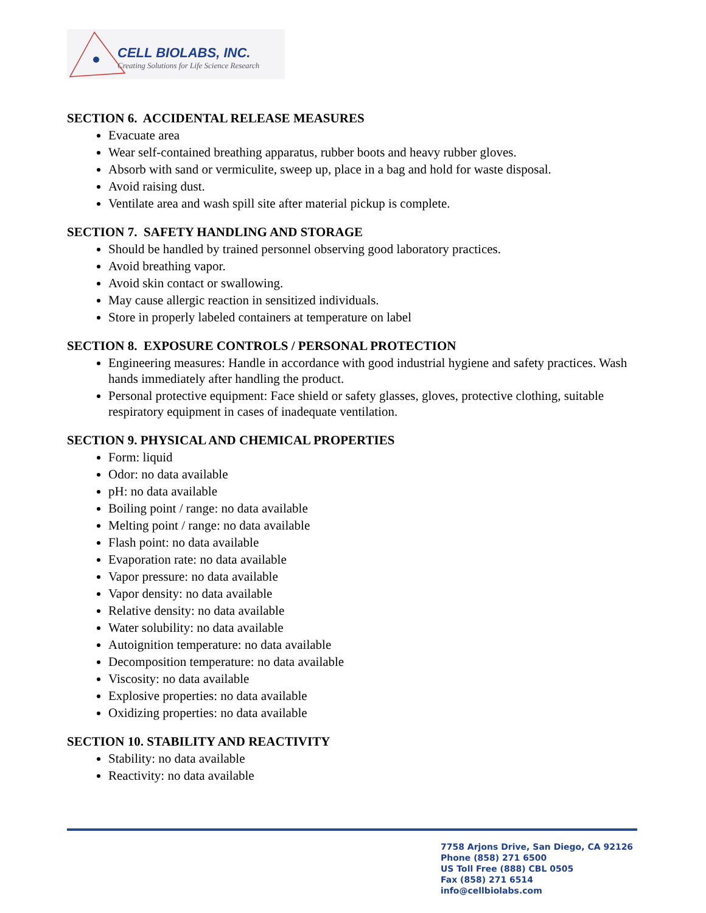CELL BIOLABS, INC.
Creating Solutions for Life Science Research
SECTION 6. ACCIDENTAL RELEASE MEASURES
Evacuate area
Wear self-contained breathing apparatus, rubber boots and heavy rubber gloves.
Absorb with sand or vermiculite, sweep up, place in a bag and hold for waste disposal.
Avoid raising dust.
Ventilate area and wash spill site after material pickup is complete.
SECTION 7. SAFETY HANDLING AND STORAGE
Should be handled by trained personnel observing good laboratory practices.
Avoid breathing vapor.
Avoid skin contact or swallowing.
May cause allergic reaction in sensitized individuals.
Store in properly labeled containers at temperature on label
SECTION 8. EXPOSURE CONTROLS / PERSONAL PROTECTION
Engineering measures: Handle in accordance with good industrial hygiene and safety practices. Wash hands immediately after handling the product.
Personal protective equipment: Face shield or safety glasses, gloves, protective clothing, suitable respiratory equipment in cases of inadequate ventilation.
SECTION 9. PHYSICAL AND CHEMICAL PROPERTIES
Form: liquid
Odor: no data available
pH: no data available
Boiling point / range: no data available
Melting point / range: no data available
Flash point: no data available
Evaporation rate: no data available
Vapor pressure: no data available
Vapor density: no data available
Relative density: no data available
Water solubility: no data available
Autoignition temperature: no data available
Decomposition temperature: no data available
Viscosity: no data available
Explosive properties: no data available
Oxidizing properties: no data available
SECTION 10. STABILITY AND REACTIVITY
Stability: no data available
Reactivity: no data available
7758 Arjons Drive, San Diego, CA 92126
Phone (858) 271 6500
US Toll Free (888) CBL 0505
Fax (858) 271 6514
info@cellbiolabs.com